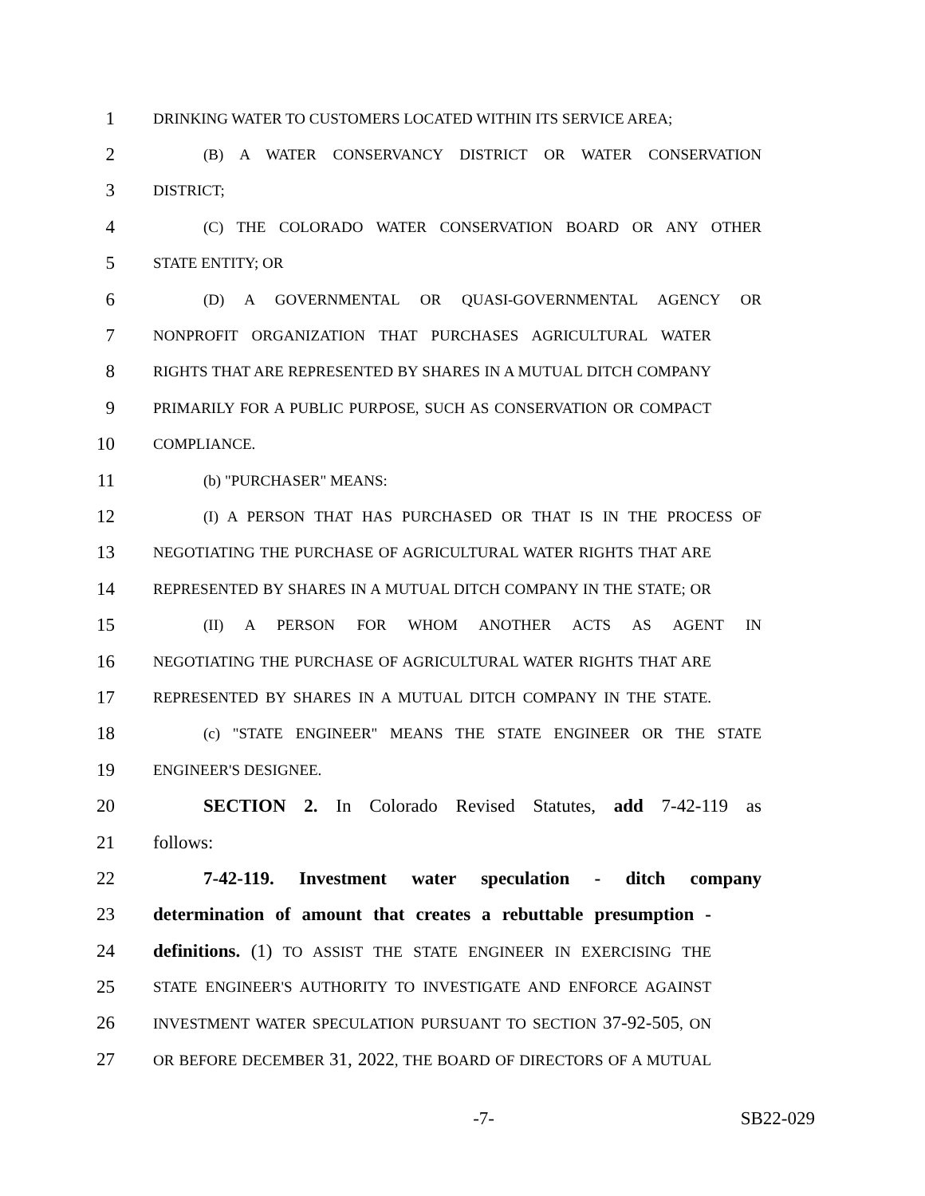1 DRINKING WATER TO CUSTOMERS LOCATED WITHIN ITS SERVICE AREA;
2 (B) A WATER CONSERVANCY DISTRICT OR WATER CONSERVATION
3 DISTRICT;
4 (C) THE COLORADO WATER CONSERVATION BOARD OR ANY OTHER
5 STATE ENTITY; OR
6 (D) A GOVERNMENTAL OR QUASI-GOVERNMENTAL AGENCY OR
7 NONPROFIT ORGANIZATION THAT PURCHASES AGRICULTURAL WATER
8 RIGHTS THAT ARE REPRESENTED BY SHARES IN A MUTUAL DITCH COMPANY
9 PRIMARILY FOR A PUBLIC PURPOSE, SUCH AS CONSERVATION OR COMPACT
10 COMPLIANCE.
11 (b) "PURCHASER" MEANS:
12 (I) A PERSON THAT HAS PURCHASED OR THAT IS IN THE PROCESS OF
13 NEGOTIATING THE PURCHASE OF AGRICULTURAL WATER RIGHTS THAT ARE
14 REPRESENTED BY SHARES IN A MUTUAL DITCH COMPANY IN THE STATE; OR
15 (II) A PERSON FOR WHOM ANOTHER ACTS AS AGENT IN
16 NEGOTIATING THE PURCHASE OF AGRICULTURAL WATER RIGHTS THAT ARE
17 REPRESENTED BY SHARES IN A MUTUAL DITCH COMPANY IN THE STATE.
18 (c) "STATE ENGINEER" MEANS THE STATE ENGINEER OR THE STATE
19 ENGINEER'S DESIGNEE.
20 SECTION 2. In Colorado Revised Statutes, add 7-42-119 as
21 follows:
22 7-42-119. Investment water speculation - ditch company
23 determination of amount that creates a rebuttable presumption -
24 definitions. (1) TO ASSIST THE STATE ENGINEER IN EXERCISING THE
25 STATE ENGINEER'S AUTHORITY TO INVESTIGATE AND ENFORCE AGAINST
26 INVESTMENT WATER SPECULATION PURSUANT TO SECTION 37-92-505, ON
27 OR BEFORE DECEMBER 31, 2022, THE BOARD OF DIRECTORS OF A MUTUAL
-7- SB22-029